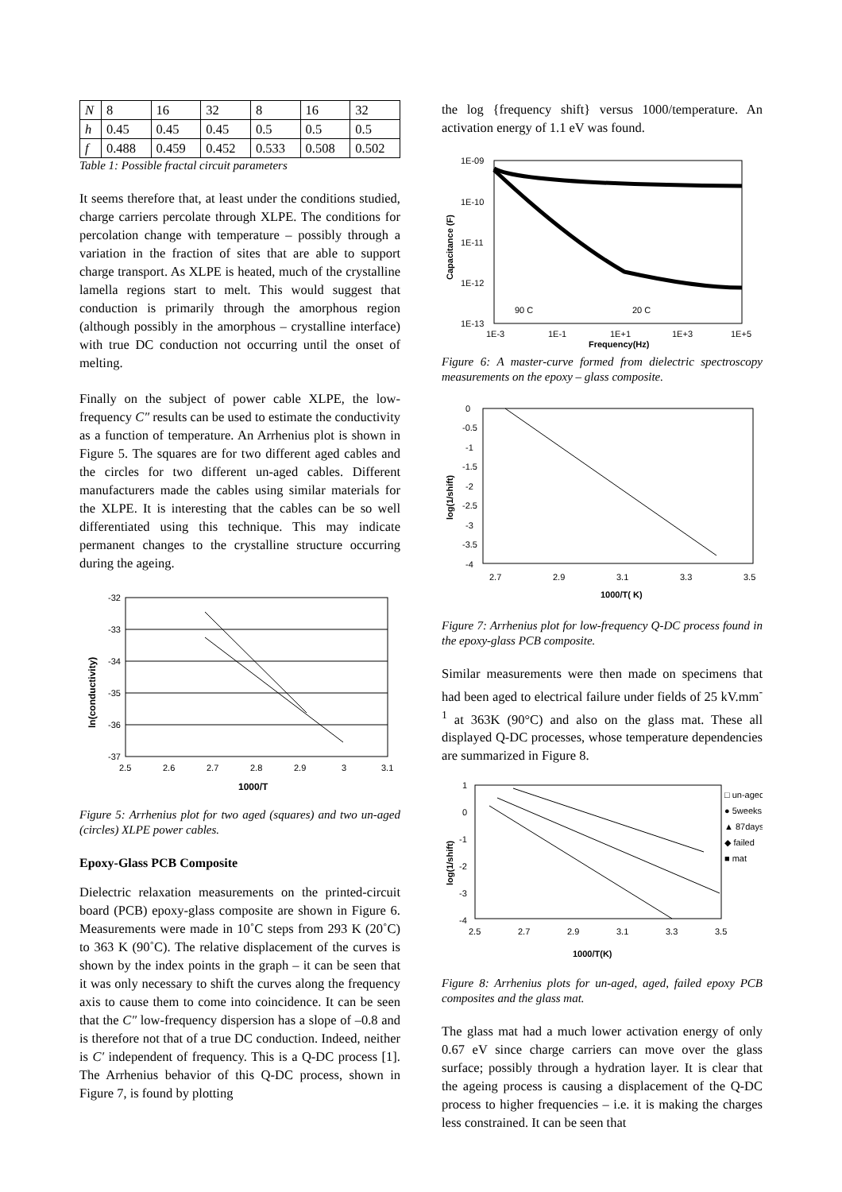| N | 8 | 16 | 32 | 8 | 16 | 32 |
| h | 0.45 | 0.45 | 0.45 | 0.5 | 0.5 | 0.5 |
| f | 0.488 | 0.459 | 0.452 | 0.533 | 0.508 | 0.502 |
Table 1: Possible fractal circuit parameters
It seems therefore that, at least under the conditions studied, charge carriers percolate through XLPE. The conditions for percolation change with temperature – possibly through a variation in the fraction of sites that are able to support charge transport. As XLPE is heated, much of the crystalline lamella regions start to melt. This would suggest that conduction is primarily through the amorphous region (although possibly in the amorphous – crystalline interface) with true DC conduction not occurring until the onset of melting.
Finally on the subject of power cable XLPE, the low-frequency C″ results can be used to estimate the conductivity as a function of temperature. An Arrhenius plot is shown in Figure 5. The squares are for two different aged cables and the circles for two different un-aged cables. Different manufacturers made the cables using similar materials for the XLPE. It is interesting that the cables can be so well differentiated using this technique. This may indicate permanent changes to the crystalline structure occurring during the ageing.
ln(conductivity)
-32
-33
-34
-35
-36
-37
2.5
2.6
2.7
2.8
2.9
3
3.1
1000/T
Figure 5: Arrhenius plot for two aged (squares) and two un-aged (circles) XLPE power cables.
Epoxy-Glass PCB Composite
Dielectric relaxation measurements on the printed-circuit board (PCB) epoxy-glass composite are shown in Figure 6. Measurements were made in 10˚C steps from 293 K (20˚C) to 363 K (90˚C). The relative displacement of the curves is shown by the index points in the graph – it can be seen that it was only necessary to shift the curves along the frequency axis to cause them to come into coincidence. It can be seen that the C″ low-frequency dispersion has a slope of –0.8 and is therefore not that of a true DC conduction. Indeed, neither is C′ independent of frequency. This is a Q-DC process [1]. The Arrhenius behavior of this Q-DC process, shown in Figure 7, is found by plotting
the log {frequency shift} versus 1000/temperature. An activation energy of 1.1 eV was found.
Capacitance (F)
1E-09
1E-10
1E-11
1E-12
1E-13
1E-3
1E-1
1E+1
1E+3
1E+5
Frequency(Hz)
90 C
20 C
Figure 6: A master-curve formed from dielectric spectroscopy measurements on the epoxy – glass composite.
log(1/shift)
0
-0.5
-1
-1.5
-2
-2.5
-3
-3.5
-4
2.7
2.9
3.1
3.3
3.5
1000/T( K)
Figure 7: Arrhenius plot for low-frequency Q-DC process found in the epoxy-glass PCB composite.
Similar measurements were then made on specimens that had been aged to electrical failure under fields of 25 kV.mm<sup>-1</sup> at 363K (90°C) and also on the glass mat. These all displayed Q-DC processes, whose temperature dependencies are summarized in Figure 8.
log(1/shift)
1
0
-1
-2
-3
-4
2.5
2.7
2.9
3.1
3.3
3.5
1000/T(K)
□ un-aged
● 5weeks
▲ 87days
◆ failed
■ mat
Figure 8: Arrhenius plots for un-aged, aged, failed epoxy PCB composites and the glass mat.
The glass mat had a much lower activation energy of only 0.67 eV since charge carriers can move over the glass surface; possibly through a hydration layer. It is clear that the ageing process is causing a displacement of the Q-DC process to higher frequencies – i.e. it is making the charges less constrained. It can be seen that